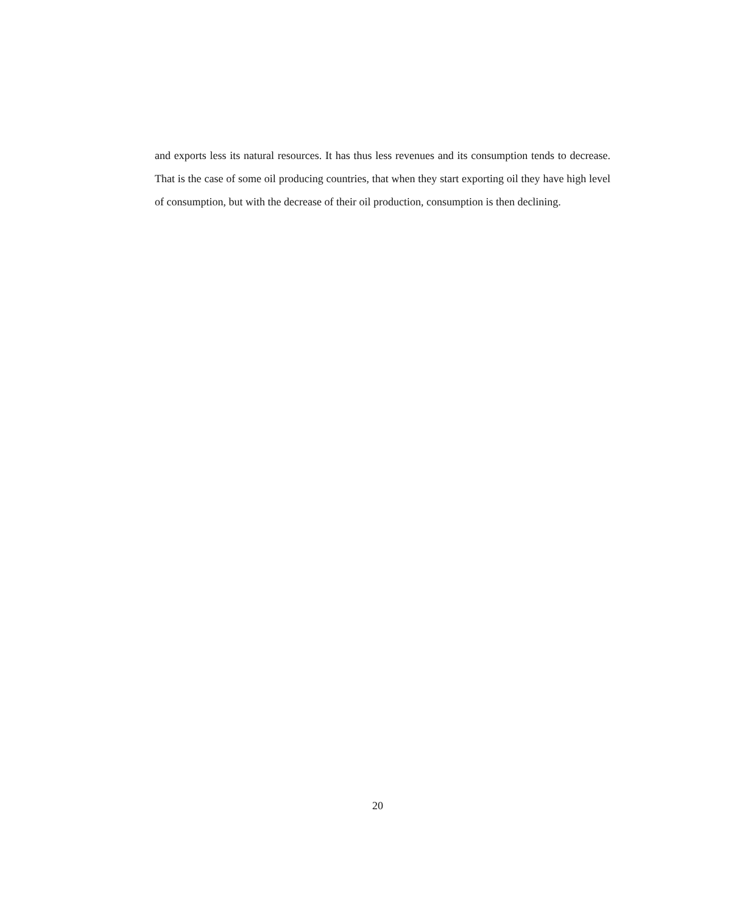and exports less its natural resources. It has thus less revenues and its consumption tends to decrease. That is the case of some oil producing countries, that when they start exporting oil they have high level of consumption, but with the decrease of their oil production, consumption is then declining.
20